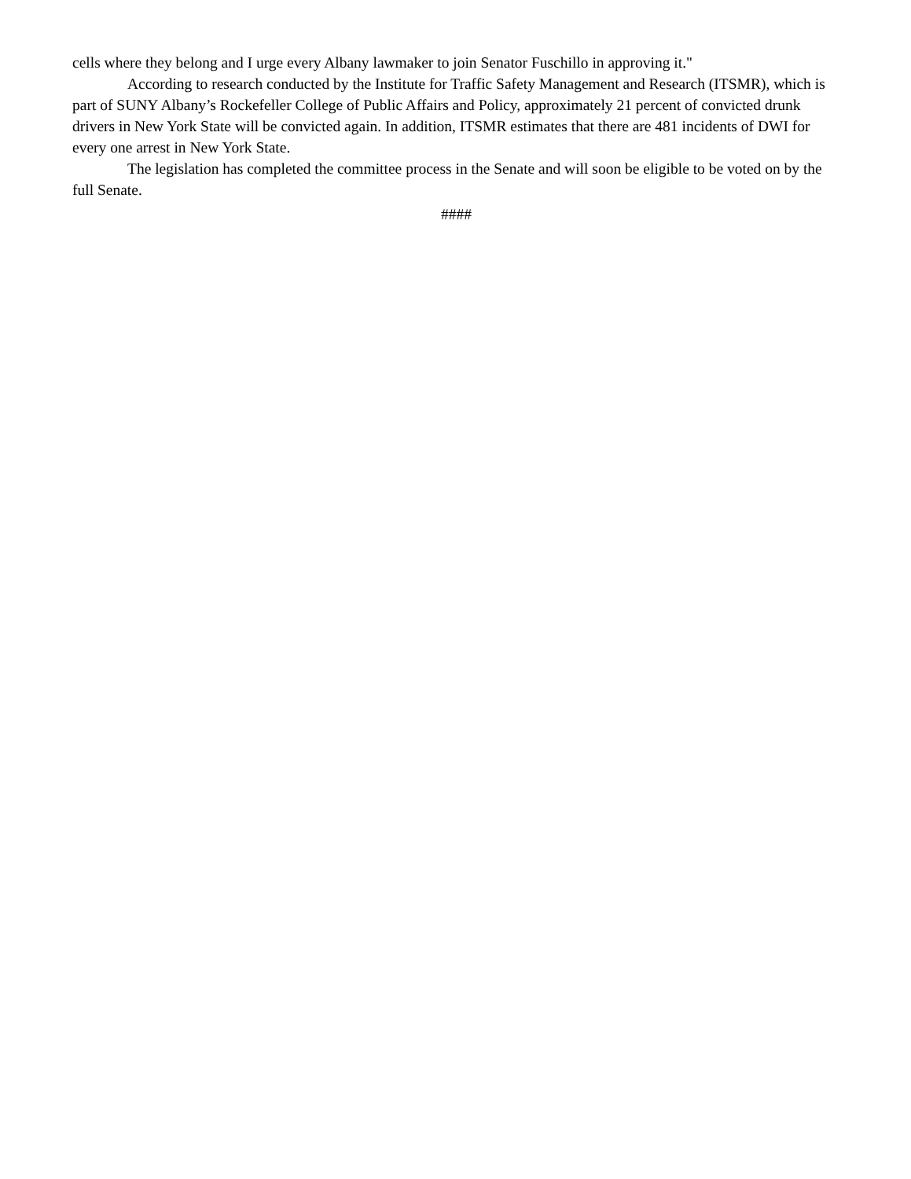cells where they belong and I urge every Albany lawmaker to join Senator Fuschillo in approving it."
According to research conducted by the Institute for Traffic Safety Management and Research (ITSMR), which is part of SUNY Albany’s Rockefeller College of Public Affairs and Policy, approximately 21 percent of convicted drunk drivers in New York State will be convicted again. In addition, ITSMR estimates that there are 481 incidents of DWI for every one arrest in New York State.
The legislation has completed the committee process in the Senate and will soon be eligible to be voted on by the full Senate.
####